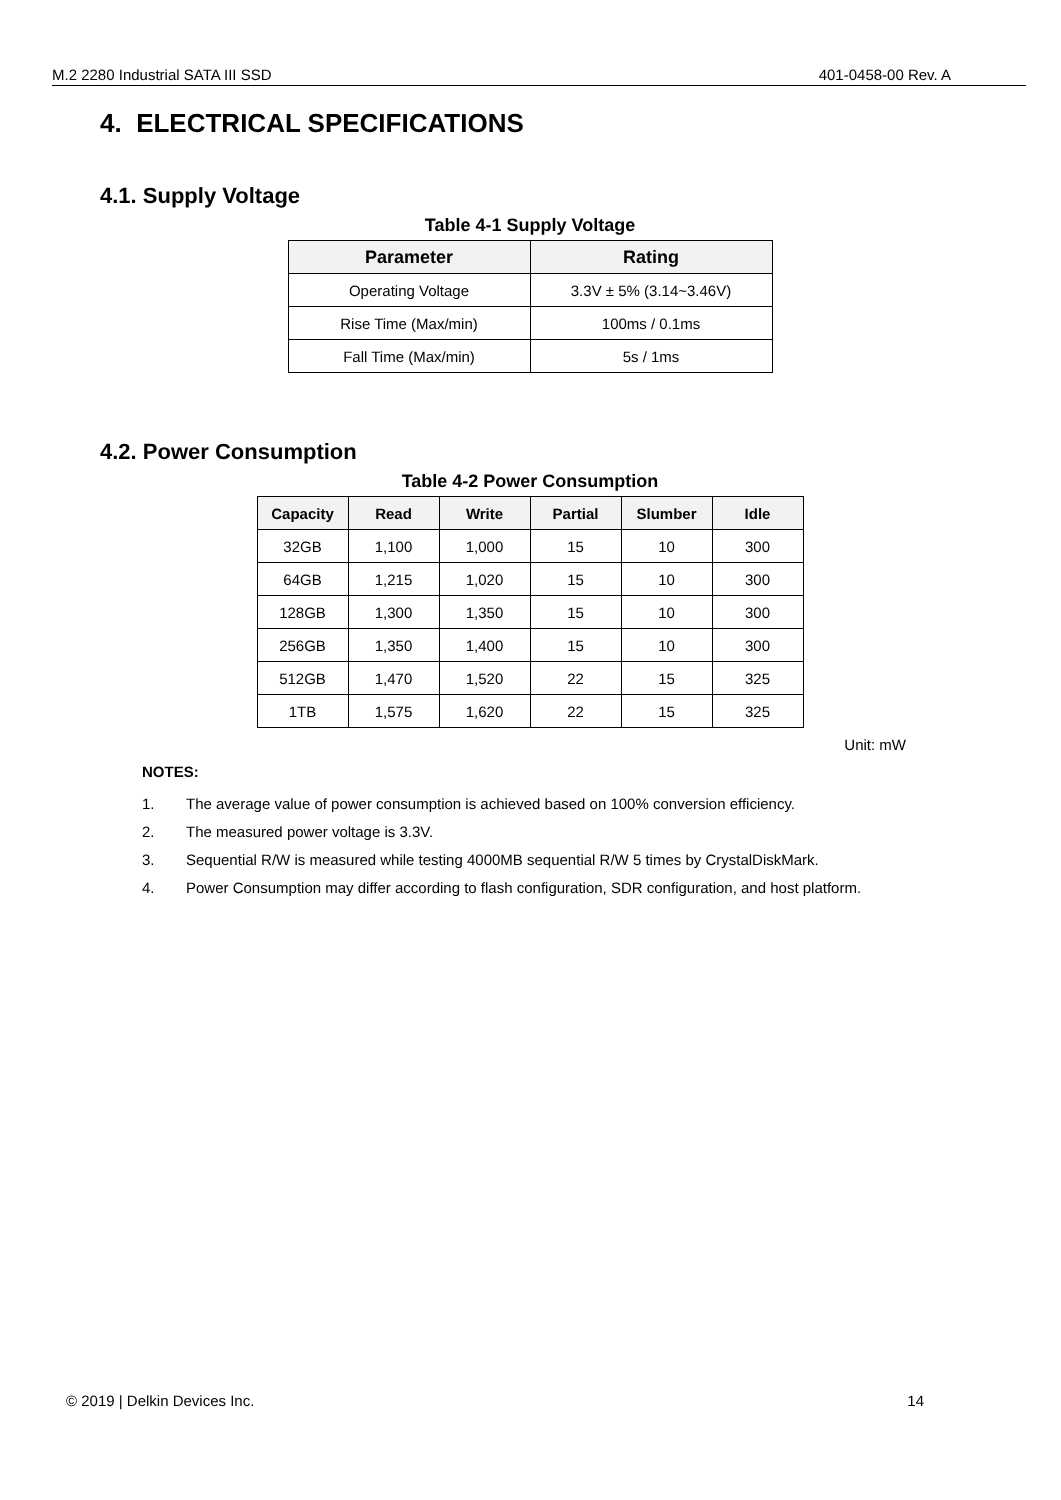M.2 2280 Industrial SATA III SSD 401-0458-00 Rev. A
4. ELECTRICAL SPECIFICATIONS
4.1. Supply Voltage
Table 4-1 Supply Voltage
| Parameter | Rating |
| --- | --- |
| Operating Voltage | 3.3V ± 5% (3.14~3.46V) |
| Rise Time (Max/min) | 100ms / 0.1ms |
| Fall Time (Max/min) | 5s / 1ms |
4.2. Power Consumption
Table 4-2 Power Consumption
| Capacity | Read | Write | Partial | Slumber | Idle |
| --- | --- | --- | --- | --- | --- |
| 32GB | 1,100 | 1,000 | 15 | 10 | 300 |
| 64GB | 1,215 | 1,020 | 15 | 10 | 300 |
| 128GB | 1,300 | 1,350 | 15 | 10 | 300 |
| 256GB | 1,350 | 1,400 | 15 | 10 | 300 |
| 512GB | 1,470 | 1,520 | 22 | 15 | 325 |
| 1TB | 1,575 | 1,620 | 22 | 15 | 325 |
Unit: mW
NOTES:
1. The average value of power consumption is achieved based on 100% conversion efficiency.
2. The measured power voltage is 3.3V.
3. Sequential R/W is measured while testing 4000MB sequential R/W 5 times by CrystalDiskMark.
4. Power Consumption may differ according to flash configuration, SDR configuration, and host platform.
© 2019 | Delkin Devices Inc. 14